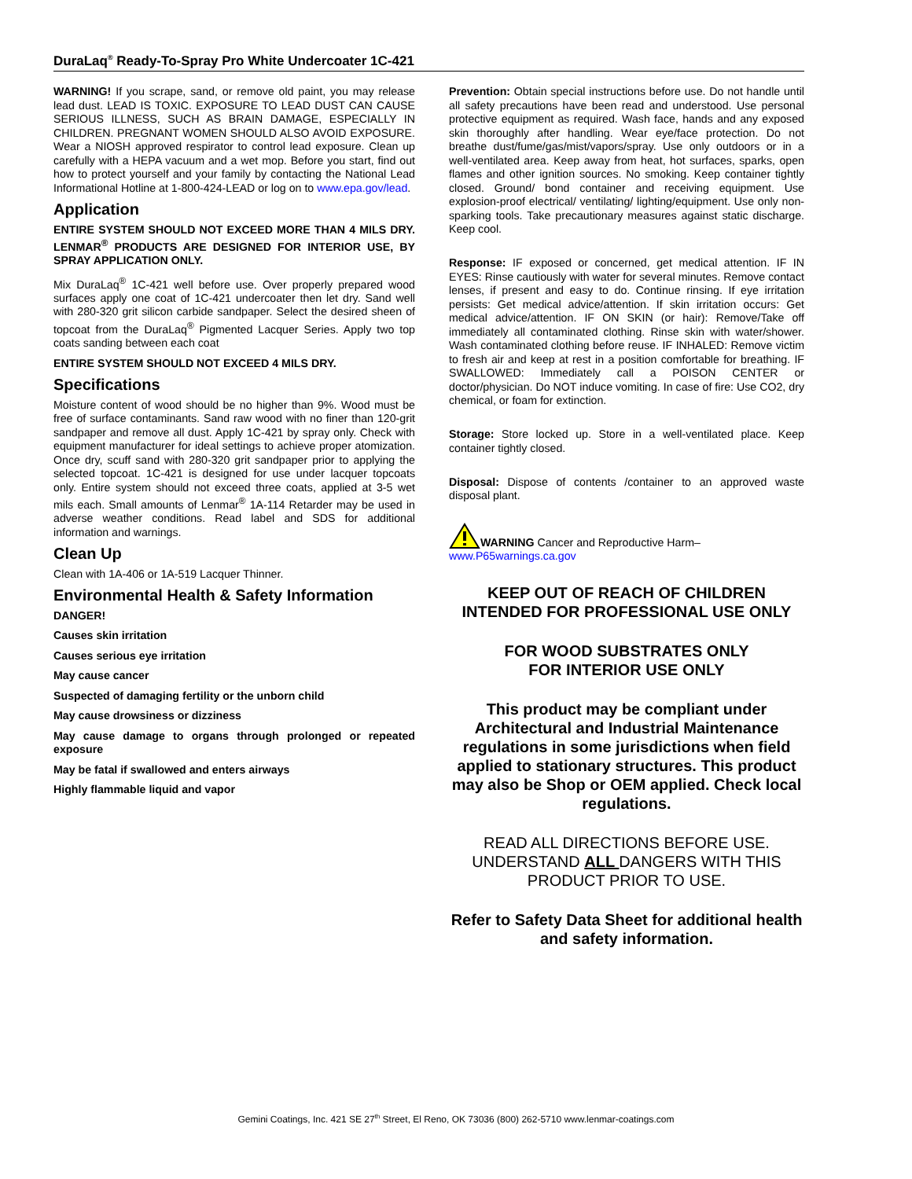DuraLaq<sup>®</sup> Ready-To-Spray Pro White Undercoater 1C-421
WARNING! If you scrape, sand, or remove old paint, you may release lead dust. LEAD IS TOXIC. EXPOSURE TO LEAD DUST CAN CAUSE SERIOUS ILLNESS, SUCH AS BRAIN DAMAGE, ESPECIALLY IN CHILDREN. PREGNANT WOMEN SHOULD ALSO AVOID EXPOSURE. Wear a NIOSH approved respirator to control lead exposure. Clean up carefully with a HEPA vacuum and a wet mop. Before you start, find out how to protect yourself and your family by contacting the National Lead Informational Hotline at 1-800-424-LEAD or log on to www.epa.gov/lead.
Application
ENTIRE SYSTEM SHOULD NOT EXCEED MORE THAN 4 MILS DRY. LENMAR<sup>®</sup> PRODUCTS ARE DESIGNED FOR INTERIOR USE, BY SPRAY APPLICATION ONLY.
Mix DuraLaq<sup>®</sup> 1C-421 well before use. Over properly prepared wood surfaces apply one coat of 1C-421 undercoater then let dry. Sand well with 280-320 grit silicon carbide sandpaper. Select the desired sheen of topcoat from the DuraLaq<sup>®</sup> Pigmented Lacquer Series. Apply two top coats sanding between each coat
ENTIRE SYSTEM SHOULD NOT EXCEED 4 MILS DRY.
Specifications
Moisture content of wood should be no higher than 9%. Wood must be free of surface contaminants. Sand raw wood with no finer than 120-grit sandpaper and remove all dust. Apply 1C-421 by spray only. Check with equipment manufacturer for ideal settings to achieve proper atomization. Once dry, scuff sand with 280-320 grit sandpaper prior to applying the selected topcoat. 1C-421 is designed for use under lacquer topcoats only. Entire system should not exceed three coats, applied at 3-5 wet mils each. Small amounts of Lenmar<sup>®</sup> 1A-114 Retarder may be used in adverse weather conditions. Read label and SDS for additional information and warnings.
Clean Up
Clean with 1A-406 or 1A-519 Lacquer Thinner.
Environmental Health & Safety Information
DANGER!
Causes skin irritation
Causes serious eye irritation
May cause cancer
Suspected of damaging fertility or the unborn child
May cause drowsiness or dizziness
May cause damage to organs through prolonged or repeated exposure
May be fatal if swallowed and enters airways
Highly flammable liquid and vapor
Prevention: Obtain special instructions before use. Do not handle until all safety precautions have been read and understood. Use personal protective equipment as required. Wash face, hands and any exposed skin thoroughly after handling. Wear eye/face protection. Do not breathe dust/fume/gas/mist/vapors/spray. Use only outdoors or in a well-ventilated area. Keep away from heat, hot surfaces, sparks, open flames and other ignition sources. No smoking. Keep container tightly closed. Ground/ bond container and receiving equipment. Use explosion-proof electrical/ ventilating/ lighting/equipment. Use only non-sparking tools. Take precautionary measures against static discharge. Keep cool.
Response: IF exposed or concerned, get medical attention. IF IN EYES: Rinse cautiously with water for several minutes. Remove contact lenses, if present and easy to do. Continue rinsing. If eye irritation persists: Get medical advice/attention. If skin irritation occurs: Get medical advice/attention. IF ON SKIN (or hair): Remove/Take off immediately all contaminated clothing. Rinse skin with water/shower. Wash contaminated clothing before reuse. IF INHALED: Remove victim to fresh air and keep at rest in a position comfortable for breathing. IF SWALLOWED: Immediately call a POISON CENTER or doctor/physician. Do NOT induce vomiting. In case of fire: Use CO2, dry chemical, or foam for extinction.
Storage: Store locked up. Store in a well-ventilated place. Keep container tightly closed.
Disposal: Dispose of contents /container to an approved waste disposal plant.
WARNING Cancer and Reproductive Harm–
www.P65warnings.ca.gov
KEEP OUT OF REACH OF CHILDREN
INTENDED FOR PROFESSIONAL USE ONLY
FOR WOOD SUBSTRATES ONLY
FOR INTERIOR USE ONLY
This product may be compliant under Architectural and Industrial Maintenance regulations in some jurisdictions when field applied to stationary structures. This product may also be Shop or OEM applied. Check local regulations.
READ ALL DIRECTIONS BEFORE USE. UNDERSTAND ALL DANGERS WITH THIS PRODUCT PRIOR TO USE.
Refer to Safety Data Sheet for additional health and safety information.
Gemini Coatings, Inc. 421 SE 27<sup>th</sup> Street, El Reno, OK 73036 (800) 262-5710 www.lenmar-coatings.com